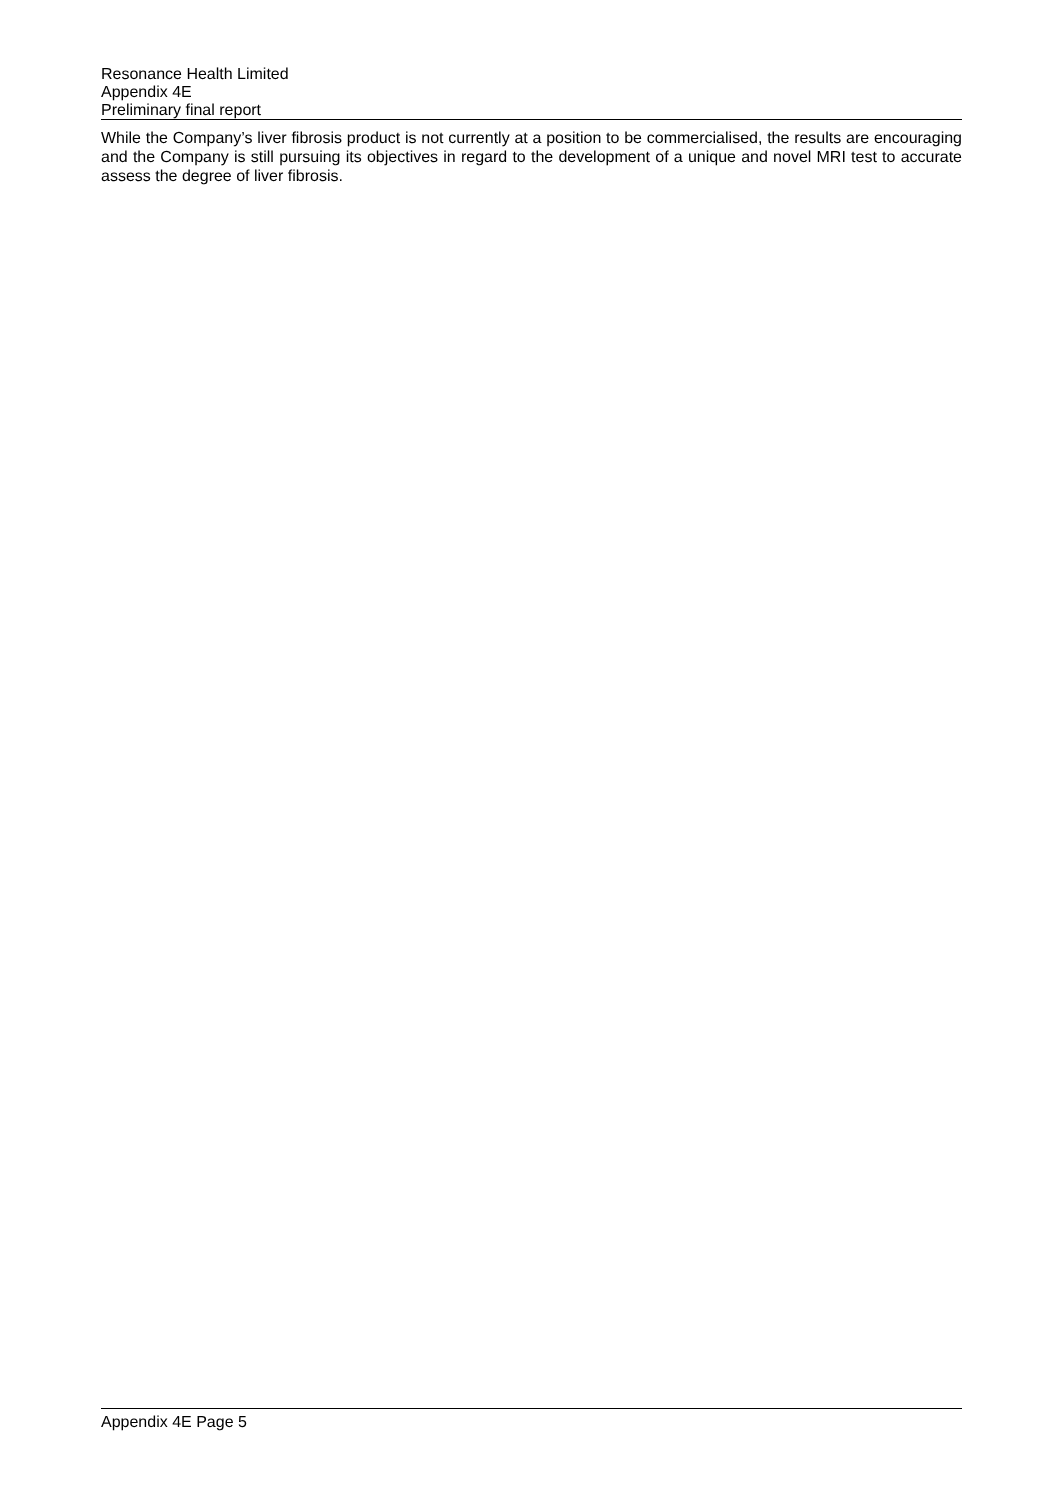Resonance Health Limited
Appendix 4E
Preliminary final report
While the Company’s liver fibrosis product is not currently at a position to be commercialised, the results are encouraging and the Company is still pursuing its objectives in regard to the development of a unique and novel MRI test to accurate assess the degree of liver fibrosis.
Appendix 4E Page 5